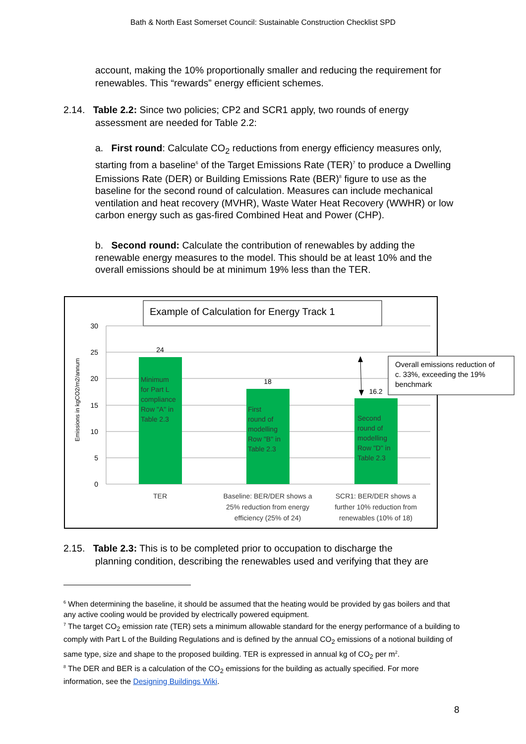Bath & North East Somerset Council: Sustainable Construction Checklist SPD
account, making the 10% proportionally smaller and reducing the requirement for renewables. This “rewards” energy efficient schemes.
2.14. Table 2.2: Since two policies; CP2 and SCR1 apply, two rounds of energy
assessment are needed for Table 2.2:
a. First round: Calculate CO<sub>2</sub> reductions from energy efficiency measures only, starting from a baseline<sup>6</sup> of the Target Emissions Rate (TER)<sup>7</sup> to produce a Dwelling Emissions Rate (DER) or Building Emissions Rate (BER)<sup>8</sup> figure to use as the baseline for the second round of calculation. Measures can include mechanical ventilation and heat recovery (MVHR), Waste Water Heat Recovery (WWHR) or low carbon energy such as gas-fired Combined Heat and Power (CHP).
b. Second round: Calculate the contribution of renewables by adding the renewable energy measures to the model. This should be at least 10% and the overall emissions should be at minimum 19% less than the TER.
Example of Calculation for Energy Track 1
30
25
20
15
10
5
0
Emissions in kgCO2/m2/annum
24
18
16.2
Minimum
for Part L
compliance
Row "A" in
Table 2.3
First
round of
modelling
Row "B" in
Table 2.3
Second
round of
modelling
Row "D" in
Table 2.3
TER
Baseline: BER/DER shows a
25% reduction from energy
efficiency (25% of 24)
SCR1: BER/DER shows a
further 10% reduction from
renewables (10% of 18)
Overall emissions reduction of
c. 33%, exceeding the 19%
benchmark
2.15. Table 2.3: This is to be completed prior to occupation to discharge the
planning condition, describing the renewables used and verifying that they are
<sup>6</sup> When determining the baseline, it should be assumed that the heating would be provided by gas boilers and that any active cooling would be provided by electrically powered equipment.
<sup>7</sup> The target CO<sub>2</sub> emission rate (TER) sets a minimum allowable standard for the energy performance of a building to comply with Part L of the Building Regulations and is defined by the annual CO<sub>2</sub> emissions of a notional building of same type, size and shape to the proposed building. TER is expressed in annual kg of CO<sub>2</sub> per m<sup>2</sup>.
<sup>8</sup> The DER and BER is a calculation of the CO<sub>2</sub> emissions for the building as actually specified. For more information, see the Designing Buildings Wiki.
8